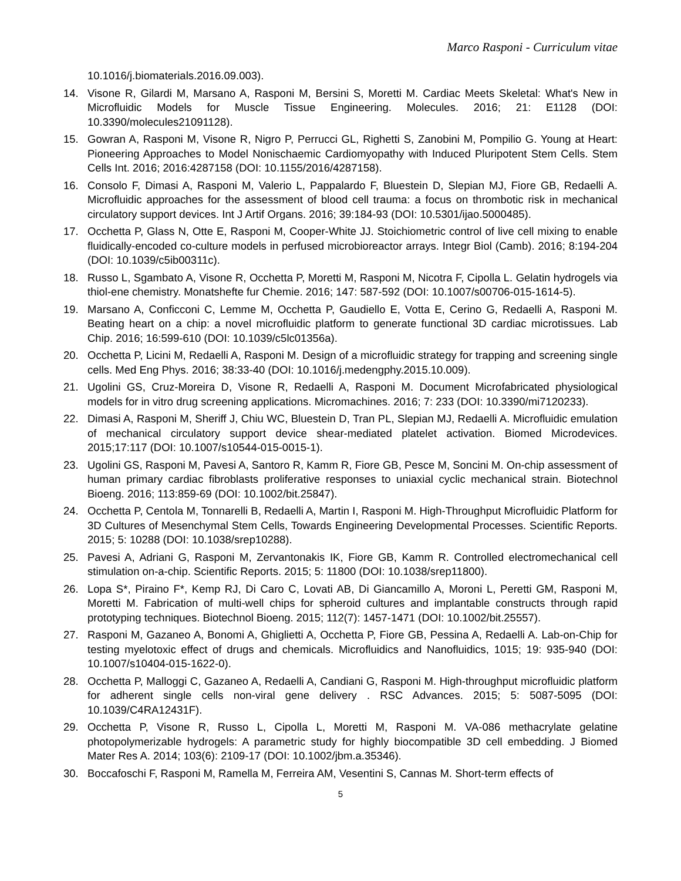Marco Rasponi - Curriculum vitae
10.1016/j.biomaterials.2016.09.003).
14. Visone R, Gilardi M, Marsano A, Rasponi M, Bersini S, Moretti M. Cardiac Meets Skeletal: What's New in Microfluidic Models for Muscle Tissue Engineering. Molecules. 2016; 21: E1128 (DOI: 10.3390/molecules21091128).
15. Gowran A, Rasponi M, Visone R, Nigro P, Perrucci GL, Righetti S, Zanobini M, Pompilio G. Young at Heart: Pioneering Approaches to Model Nonischaemic Cardiomyopathy with Induced Pluripotent Stem Cells. Stem Cells Int. 2016; 2016:4287158 (DOI: 10.1155/2016/4287158).
16. Consolo F, Dimasi A, Rasponi M, Valerio L, Pappalardo F, Bluestein D, Slepian MJ, Fiore GB, Redaelli A. Microfluidic approaches for the assessment of blood cell trauma: a focus on thrombotic risk in mechanical circulatory support devices. Int J Artif Organs. 2016; 39:184-93 (DOI: 10.5301/ijao.5000485).
17. Occhetta P, Glass N, Otte E, Rasponi M, Cooper-White JJ. Stoichiometric control of live cell mixing to enable fluidically-encoded co-culture models in perfused microbioreactor arrays. Integr Biol (Camb). 2016; 8:194-204 (DOI: 10.1039/c5ib00311c).
18. Russo L, Sgambato A, Visone R, Occhetta P, Moretti M, Rasponi M, Nicotra F, Cipolla L. Gelatin hydrogels via thiol-ene chemistry. Monatshefte fur Chemie. 2016; 147: 587-592 (DOI: 10.1007/s00706-015-1614-5).
19. Marsano A, Conficconi C, Lemme M, Occhetta P, Gaudiello E, Votta E, Cerino G, Redaelli A, Rasponi M. Beating heart on a chip: a novel microfluidic platform to generate functional 3D cardiac microtissues. Lab Chip. 2016; 16:599-610 (DOI: 10.1039/c5lc01356a).
20. Occhetta P, Licini M, Redaelli A, Rasponi M. Design of a microfluidic strategy for trapping and screening single cells. Med Eng Phys. 2016; 38:33-40 (DOI: 10.1016/j.medengphy.2015.10.009).
21. Ugolini GS, Cruz-Moreira D, Visone R, Redaelli A, Rasponi M. Document Microfabricated physiological models for in vitro drug screening applications. Micromachines. 2016; 7: 233 (DOI: 10.3390/mi7120233).
22. Dimasi A, Rasponi M, Sheriff J, Chiu WC, Bluestein D, Tran PL, Slepian MJ, Redaelli A. Microfluidic emulation of mechanical circulatory support device shear-mediated platelet activation. Biomed Microdevices. 2015;17:117 (DOI: 10.1007/s10544-015-0015-1).
23. Ugolini GS, Rasponi M, Pavesi A, Santoro R, Kamm R, Fiore GB, Pesce M, Soncini M. On-chip assessment of human primary cardiac fibroblasts proliferative responses to uniaxial cyclic mechanical strain. Biotechnol Bioeng. 2016; 113:859-69 (DOI: 10.1002/bit.25847).
24. Occhetta P, Centola M, Tonnarelli B, Redaelli A, Martin I, Rasponi M. High-Throughput Microfluidic Platform for 3D Cultures of Mesenchymal Stem Cells, Towards Engineering Developmental Processes. Scientific Reports. 2015; 5: 10288 (DOI: 10.1038/srep10288).
25. Pavesi A, Adriani G, Rasponi M, Zervantonakis IK, Fiore GB, Kamm R. Controlled electromechanical cell stimulation on-a-chip. Scientific Reports. 2015; 5: 11800 (DOI: 10.1038/srep11800).
26. Lopa S*, Piraino F*, Kemp RJ, Di Caro C, Lovati AB, Di Giancamillo A, Moroni L, Peretti GM, Rasponi M, Moretti M. Fabrication of multi-well chips for spheroid cultures and implantable constructs through rapid prototyping techniques. Biotechnol Bioeng. 2015; 112(7): 1457-1471 (DOI: 10.1002/bit.25557).
27. Rasponi M, Gazaneo A, Bonomi A, Ghiglietti A, Occhetta P, Fiore GB, Pessina A, Redaelli A. Lab-on-Chip for testing myelotoxic effect of drugs and chemicals. Microfluidics and Nanofluidics, 1015; 19: 935-940 (DOI: 10.1007/s10404-015-1622-0).
28. Occhetta P, Malloggi C, Gazaneo A, Redaelli A, Candiani G, Rasponi M. High-throughput microfluidic platform for adherent single cells non-viral gene delivery . RSC Advances. 2015; 5: 5087-5095 (DOI: 10.1039/C4RA12431F).
29. Occhetta P, Visone R, Russo L, Cipolla L, Moretti M, Rasponi M. VA-086 methacrylate gelatine photopolymerizable hydrogels: A parametric study for highly biocompatible 3D cell embedding. J Biomed Mater Res A. 2014; 103(6): 2109-17 (DOI: 10.1002/jbm.a.35346).
30. Boccafoschi F, Rasponi M, Ramella M, Ferreira AM, Vesentini S, Cannas M. Short-term effects of
5